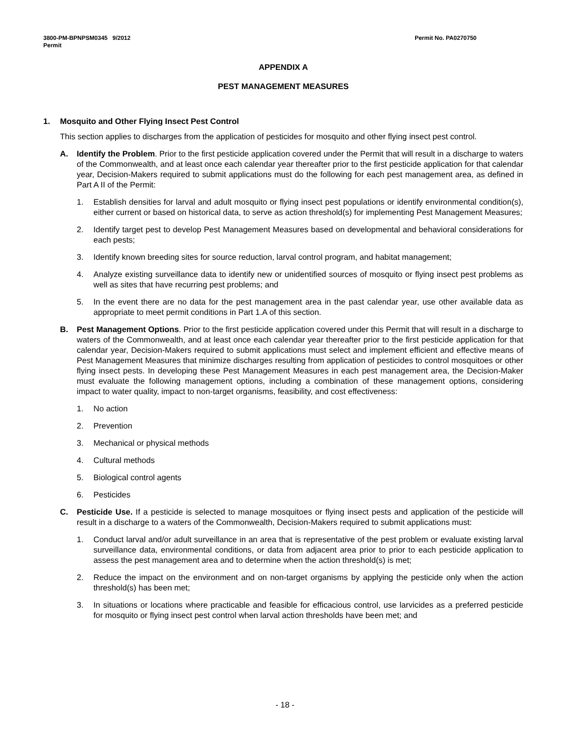3800-PM-BPNPSM0345 9/2012
Permit
Permit No. PA0270750
APPENDIX A
PEST MANAGEMENT MEASURES
1. Mosquito and Other Flying Insect Pest Control
This section applies to discharges from the application of pesticides for mosquito and other flying insect pest control.
A. Identify the Problem. Prior to the first pesticide application covered under the Permit that will result in a discharge to waters of the Commonwealth, and at least once each calendar year thereafter prior to the first pesticide application for that calendar year, Decision-Makers required to submit applications must do the following for each pest management area, as defined in Part A II of the Permit:
1. Establish densities for larval and adult mosquito or flying insect pest populations or identify environmental condition(s), either current or based on historical data, to serve as action threshold(s) for implementing Pest Management Measures;
2. Identify target pest to develop Pest Management Measures based on developmental and behavioral considerations for each pests;
3. Identify known breeding sites for source reduction, larval control program, and habitat management;
4. Analyze existing surveillance data to identify new or unidentified sources of mosquito or flying insect pest problems as well as sites that have recurring pest problems; and
5. In the event there are no data for the pest management area in the past calendar year, use other available data as appropriate to meet permit conditions in Part 1.A of this section.
B. Pest Management Options. Prior to the first pesticide application covered under this Permit that will result in a discharge to waters of the Commonwealth, and at least once each calendar year thereafter prior to the first pesticide application for that calendar year, Decision-Makers required to submit applications must select and implement efficient and effective means of Pest Management Measures that minimize discharges resulting from application of pesticides to control mosquitoes or other flying insect pests. In developing these Pest Management Measures in each pest management area, the Decision-Maker must evaluate the following management options, including a combination of these management options, considering impact to water quality, impact to non-target organisms, feasibility, and cost effectiveness:
1. No action
2. Prevention
3. Mechanical or physical methods
4. Cultural methods
5. Biological control agents
6. Pesticides
C. Pesticide Use. If a pesticide is selected to manage mosquitoes or flying insect pests and application of the pesticide will result in a discharge to a waters of the Commonwealth, Decision-Makers required to submit applications must:
1. Conduct larval and/or adult surveillance in an area that is representative of the pest problem or evaluate existing larval surveillance data, environmental conditions, or data from adjacent area prior to prior to each pesticide application to assess the pest management area and to determine when the action threshold(s) is met;
2. Reduce the impact on the environment and on non-target organisms by applying the pesticide only when the action threshold(s) has been met;
3. In situations or locations where practicable and feasible for efficacious control, use larvicides as a preferred pesticide for mosquito or flying insect pest control when larval action thresholds have been met; and
- 18 -